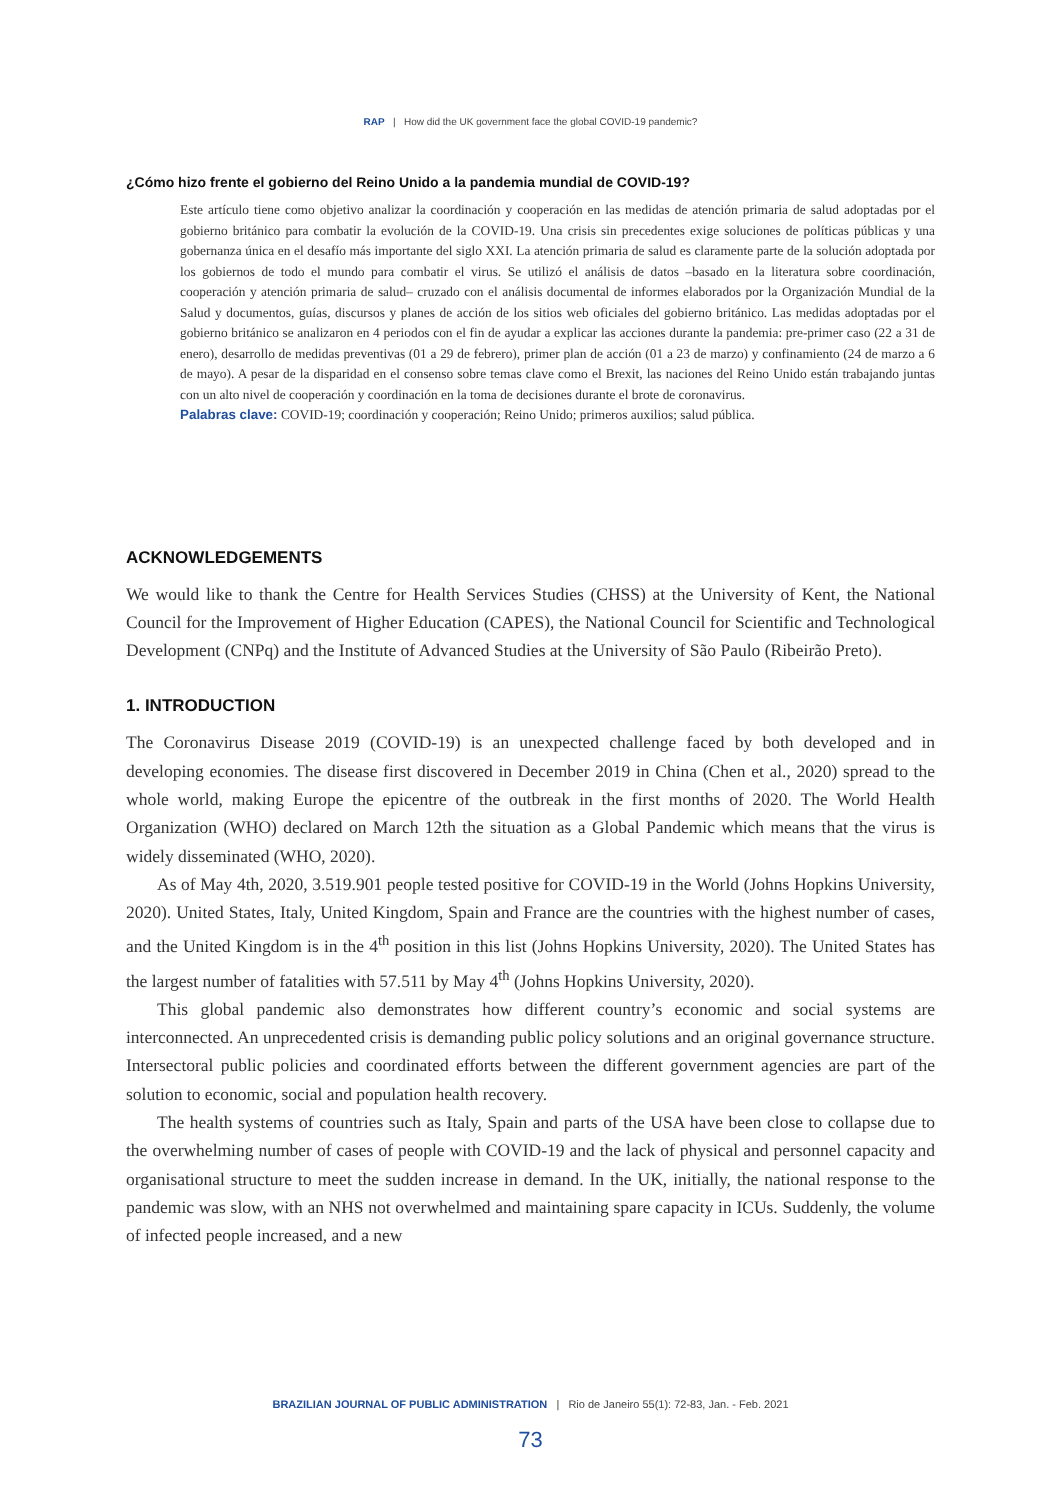RAP | How did the UK government face the global COVID-19 pandemic?
¿Cómo hizo frente el gobierno del Reino Unido a la pandemia mundial de COVID-19?
Este artículo tiene como objetivo analizar la coordinación y cooperación en las medidas de atención primaria de salud adoptadas por el gobierno británico para combatir la evolución de la COVID-19. Una crisis sin precedentes exige soluciones de políticas públicas y una gobernanza única en el desafío más importante del siglo XXI. La atención primaria de salud es claramente parte de la solución adoptada por los gobiernos de todo el mundo para combatir el virus. Se utilizó el análisis de datos –basado en la literatura sobre coordinación, cooperación y atención primaria de salud– cruzado con el análisis documental de informes elaborados por la Organización Mundial de la Salud y documentos, guías, discursos y planes de acción de los sitios web oficiales del gobierno británico. Las medidas adoptadas por el gobierno británico se analizaron en 4 periodos con el fin de ayudar a explicar las acciones durante la pandemia: pre-primer caso (22 a 31 de enero), desarrollo de medidas preventivas (01 a 29 de febrero), primer plan de acción (01 a 23 de marzo) y confinamiento (24 de marzo a 6 de mayo). A pesar de la disparidad en el consenso sobre temas clave como el Brexit, las naciones del Reino Unido están trabajando juntas con un alto nivel de cooperación y coordinación en la toma de decisiones durante el brote de coronavirus.
Palabras clave: COVID-19; coordinación y cooperación; Reino Unido; primeros auxilios; salud pública.
ACKNOWLEDGEMENTS
We would like to thank the Centre for Health Services Studies (CHSS) at the University of Kent, the National Council for the Improvement of Higher Education (CAPES), the National Council for Scientific and Technological Development (CNPq) and the Institute of Advanced Studies at the University of São Paulo (Ribeirão Preto).
1. INTRODUCTION
The Coronavirus Disease 2019 (COVID-19) is an unexpected challenge faced by both developed and in developing economies. The disease first discovered in December 2019 in China (Chen et al., 2020) spread to the whole world, making Europe the epicentre of the outbreak in the first months of 2020. The World Health Organization (WHO) declared on March 12th the situation as a Global Pandemic which means that the virus is widely disseminated (WHO, 2020).
As of May 4th, 2020, 3.519.901 people tested positive for COVID-19 in the World (Johns Hopkins University, 2020). United States, Italy, United Kingdom, Spain and France are the countries with the highest number of cases, and the United Kingdom is in the 4<sup>th</sup> position in this list (Johns Hopkins University, 2020). The United States has the largest number of fatalities with 57.511 by May 4<sup>th</sup> (Johns Hopkins University, 2020).
This global pandemic also demonstrates how different country’s economic and social systems are interconnected. An unprecedented crisis is demanding public policy solutions and an original governance structure. Intersectoral public policies and coordinated efforts between the different government agencies are part of the solution to economic, social and population health recovery.
The health systems of countries such as Italy, Spain and parts of the USA have been close to collapse due to the overwhelming number of cases of people with COVID-19 and the lack of physical and personnel capacity and organisational structure to meet the sudden increase in demand. In the UK, initially, the national response to the pandemic was slow, with an NHS not overwhelmed and maintaining spare capacity in ICUs. Suddenly, the volume of infected people increased, and a new
BRAZILIAN JOURNAL OF PUBLIC ADMINISTRATION | Rio de Janeiro 55(1): 72-83, Jan. - Feb. 2021
73